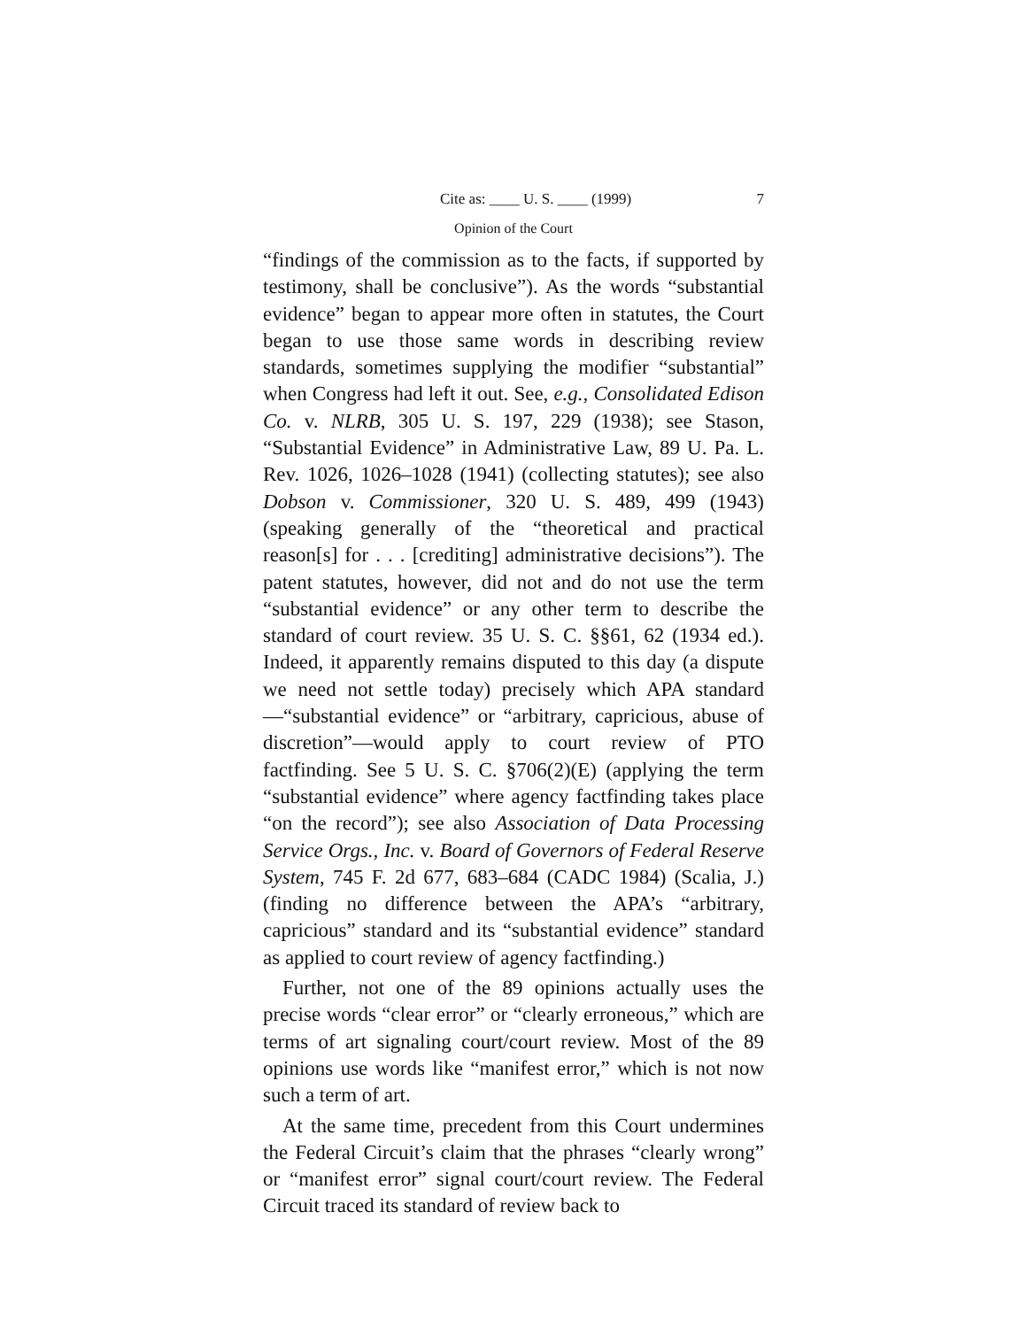Cite as: ____ U. S. ____ (1999) 7
Opinion of the Court
“findings of the commission as to the facts, if supported by testimony, shall be conclusive”). As the words “substantial evidence” began to appear more often in statutes, the Court began to use those same words in describing review standards, sometimes supplying the modifier “substantial” when Congress had left it out. See, e.g., Consolidated Edison Co. v. NLRB, 305 U. S. 197, 229 (1938); see Stason, “Substantial Evidence” in Administrative Law, 89 U. Pa. L. Rev. 1026, 1026–1028 (1941) (collecting statutes); see also Dobson v. Commissioner, 320 U. S. 489, 499 (1943) (speaking generally of the “theoretical and practical reason[s] for . . . [crediting] administrative decisions”). The patent statutes, however, did not and do not use the term “substantial evidence” or any other term to describe the standard of court review. 35 U. S. C. §§61, 62 (1934 ed.). Indeed, it apparently remains disputed to this day (a dispute we need not settle today) precisely which APA standard—“substantial evidence” or “arbitrary, capricious, abuse of discretion”—would apply to court review of PTO factfinding. See 5 U. S. C. §706(2)(E) (applying the term “substantial evidence” where agency factfinding takes place “on the record”); see also Association of Data Processing Service Orgs., Inc. v. Board of Governors of Federal Reserve System, 745 F. 2d 677, 683–684 (CADC 1984) (Scalia, J.) (finding no difference between the APA’s “arbitrary, capricious” standard and its “substantial evidence” standard as applied to court review of agency factfinding.)
Further, not one of the 89 opinions actually uses the precise words “clear error” or “clearly erroneous,” which are terms of art signaling court/court review. Most of the 89 opinions use words like “manifest error,” which is not now such a term of art.
At the same time, precedent from this Court undermines the Federal Circuit’s claim that the phrases “clearly wrong” or “manifest error” signal court/court review. The Federal Circuit traced its standard of review back to